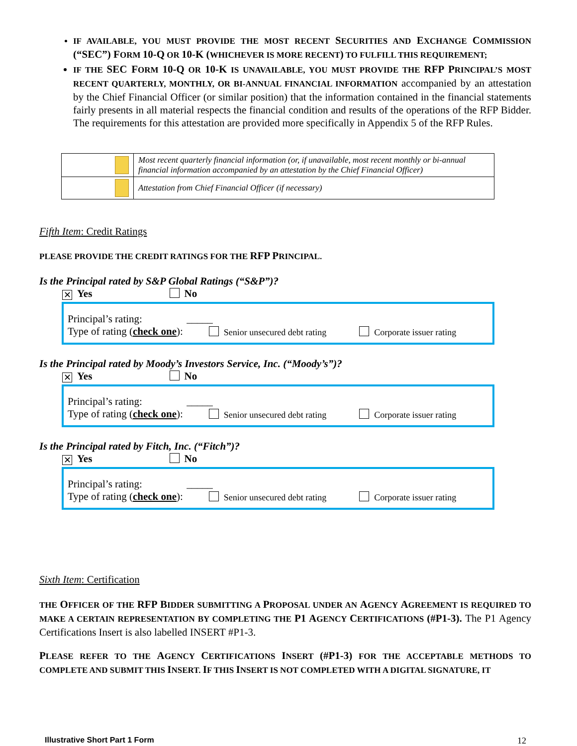IF AVAILABLE, YOU MUST PROVIDE THE MOST RECENT SECURITIES AND EXCHANGE COMMISSION (“SEC”) FORM 10-Q OR 10-K (WHICHEVER IS MORE RECENT) TO FULFILL THIS REQUIREMENT;
IF THE SEC FORM 10-Q OR 10-K IS UNAVAILABLE, YOU MUST PROVIDE THE RFP PRINCIPAL’S MOST RECENT QUARTERLY, MONTHLY, OR BI-ANNUAL FINANCIAL INFORMATION accompanied by an attestation by the Chief Financial Officer (or similar position) that the information contained in the financial statements fairly presents in all material respects the financial condition and results of the operations of the RFP Bidder. The requirements for this attestation are provided more specifically in Appendix 5 of the RFP Rules.
| | Most recent quarterly financial information (or, if unavailable, most recent monthly or bi-annual financial information accompanied by an attestation by the Chief Financial Officer) |
| | Attestation from Chief Financial Officer (if necessary) |
Fifth Item: Credit Ratings
PLEASE PROVIDE THE CREDIT RATINGS FOR THE RFP PRINCIPAL.
Is the Principal rated by S&P Global Ratings (“S&P”)?
✕ Yes No
Principal’s rating: _____
Type of rating (check one): Senior unsecured debt rating Corporate issuer rating
Is the Principal rated by Moody’s Investors Service, Inc. (“Moody’s”)?
✕ Yes No
Principal’s rating: _____
Type of rating (check one): Senior unsecured debt rating Corporate issuer rating
Is the Principal rated by Fitch, Inc. (“Fitch”)?
✕ Yes No
Principal’s rating: _____
Type of rating (check one): Senior unsecured debt rating Corporate issuer rating
Sixth Item: Certification
THE OFFICER OF THE RFP BIDDER SUBMITTING A PROPOSAL UNDER AN AGENCY AGREEMENT IS REQUIRED TO MAKE A CERTAIN REPRESENTATION BY COMPLETING THE P1 AGENCY CERTIFICATIONS (#P1-3). The P1 Agency Certifications Insert is also labelled INSERT #P1-3.
PLEASE REFER TO THE AGENCY CERTIFICATIONS INSERT (#P1-3) FOR THE ACCEPTABLE METHODS TO COMPLETE AND SUBMIT THIS INSERT. IF THIS INSERT IS NOT COMPLETED WITH A DIGITAL SIGNATURE, IT
Illustrative Short Part 1 Form 12